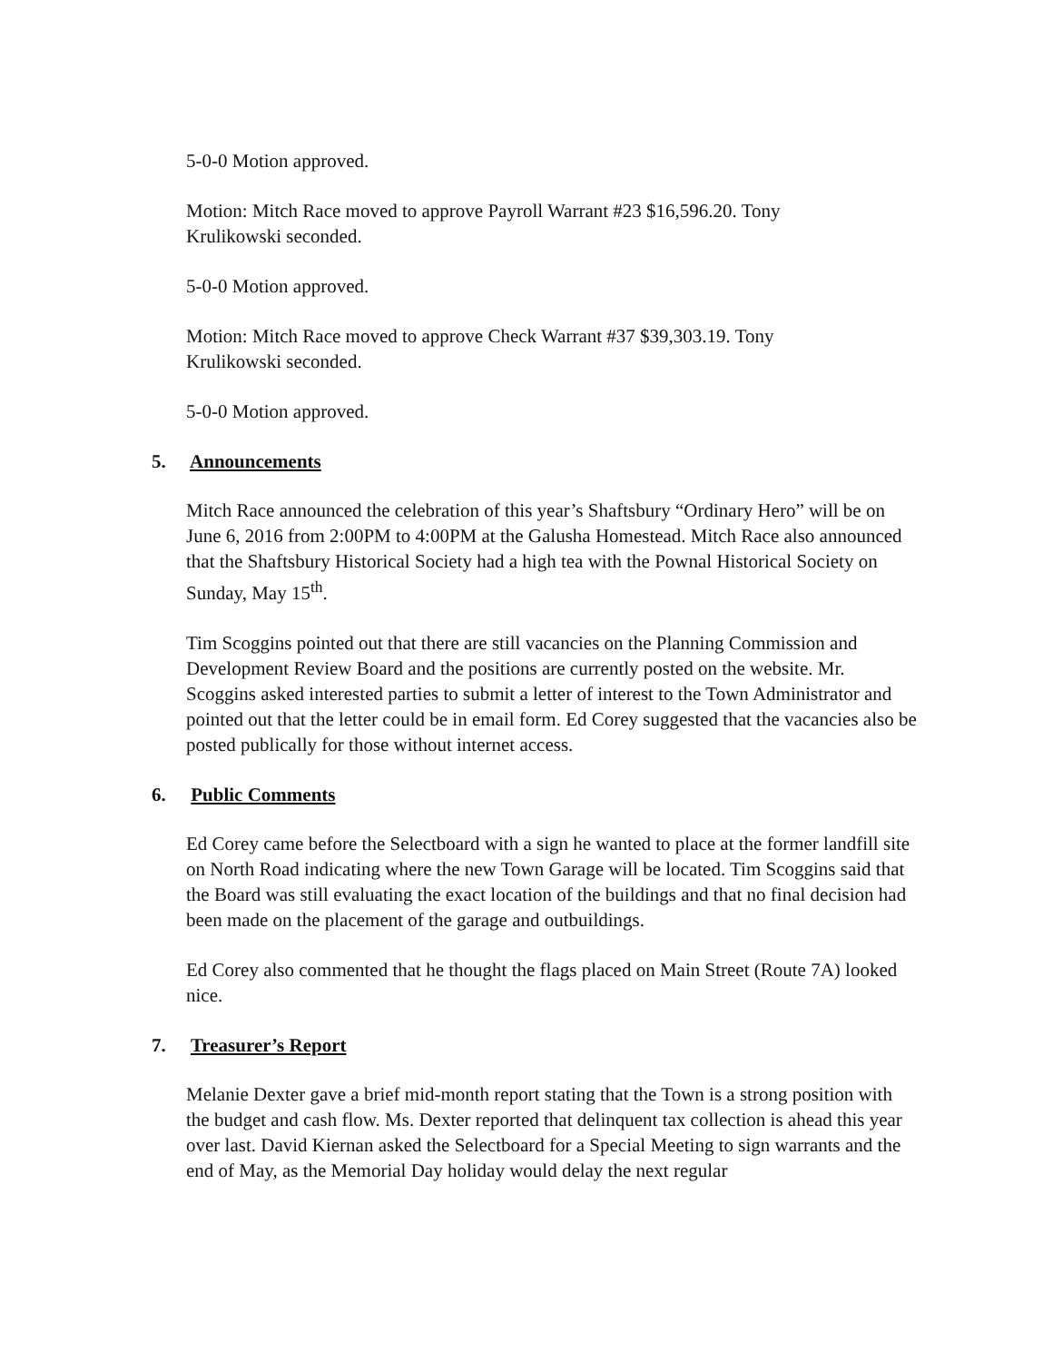5-0-0 Motion approved.
Motion: Mitch Race moved to approve Payroll Warrant #23 $16,596.20. Tony
Krulikowski seconded.
5-0-0 Motion approved.
Motion: Mitch Race moved to approve Check Warrant #37 $39,303.19. Tony
Krulikowski seconded.
5-0-0 Motion approved.
5. Announcements
Mitch Race announced the celebration of this year’s Shaftsbury “Ordinary Hero” will be on June 6, 2016 from 2:00PM to 4:00PM at the Galusha Homestead. Mitch Race also announced that the Shaftsbury Historical Society had a high tea with the Pownal Historical Society on Sunday, May 15<sup>th</sup>.
Tim Scoggins pointed out that there are still vacancies on the Planning Commission and Development Review Board and the positions are currently posted on the website. Mr. Scoggins asked interested parties to submit a letter of interest to the Town Administrator and pointed out that the letter could be in email form. Ed Corey suggested that the vacancies also be posted publically for those without internet access.
6. Public Comments
Ed Corey came before the Selectboard with a sign he wanted to place at the former landfill site on North Road indicating where the new Town Garage will be located. Tim Scoggins said that the Board was still evaluating the exact location of the buildings and that no final decision had been made on the placement of the garage and outbuildings.
Ed Corey also commented that he thought the flags placed on Main Street (Route 7A) looked nice.
7. Treasurer’s Report
Melanie Dexter gave a brief mid-month report stating that the Town is a strong position with the budget and cash flow. Ms. Dexter reported that delinquent tax collection is ahead this year over last. David Kiernan asked the Selectboard for a Special Meeting to sign warrants and the end of May, as the Memorial Day holiday would delay the next regular